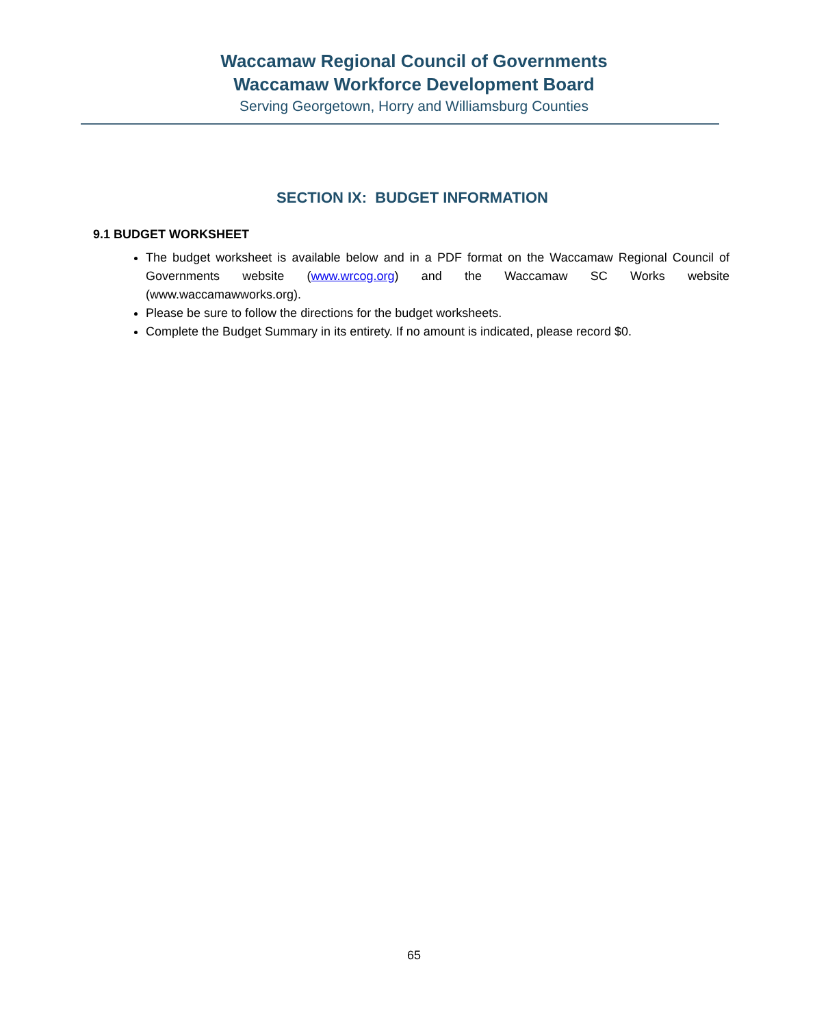Waccamaw Regional Council of Governments
Waccamaw Workforce Development Board
Serving Georgetown, Horry and Williamsburg Counties
SECTION IX: BUDGET INFORMATION
9.1 BUDGET WORKSHEET
The budget worksheet is available below and in a PDF format on the Waccamaw Regional Council of Governments website (www.wrcog.org) and the Waccamaw SC Works website (www.waccamawworks.org).
Please be sure to follow the directions for the budget worksheets.
Complete the Budget Summary in its entirety. If no amount is indicated, please record $0.
65